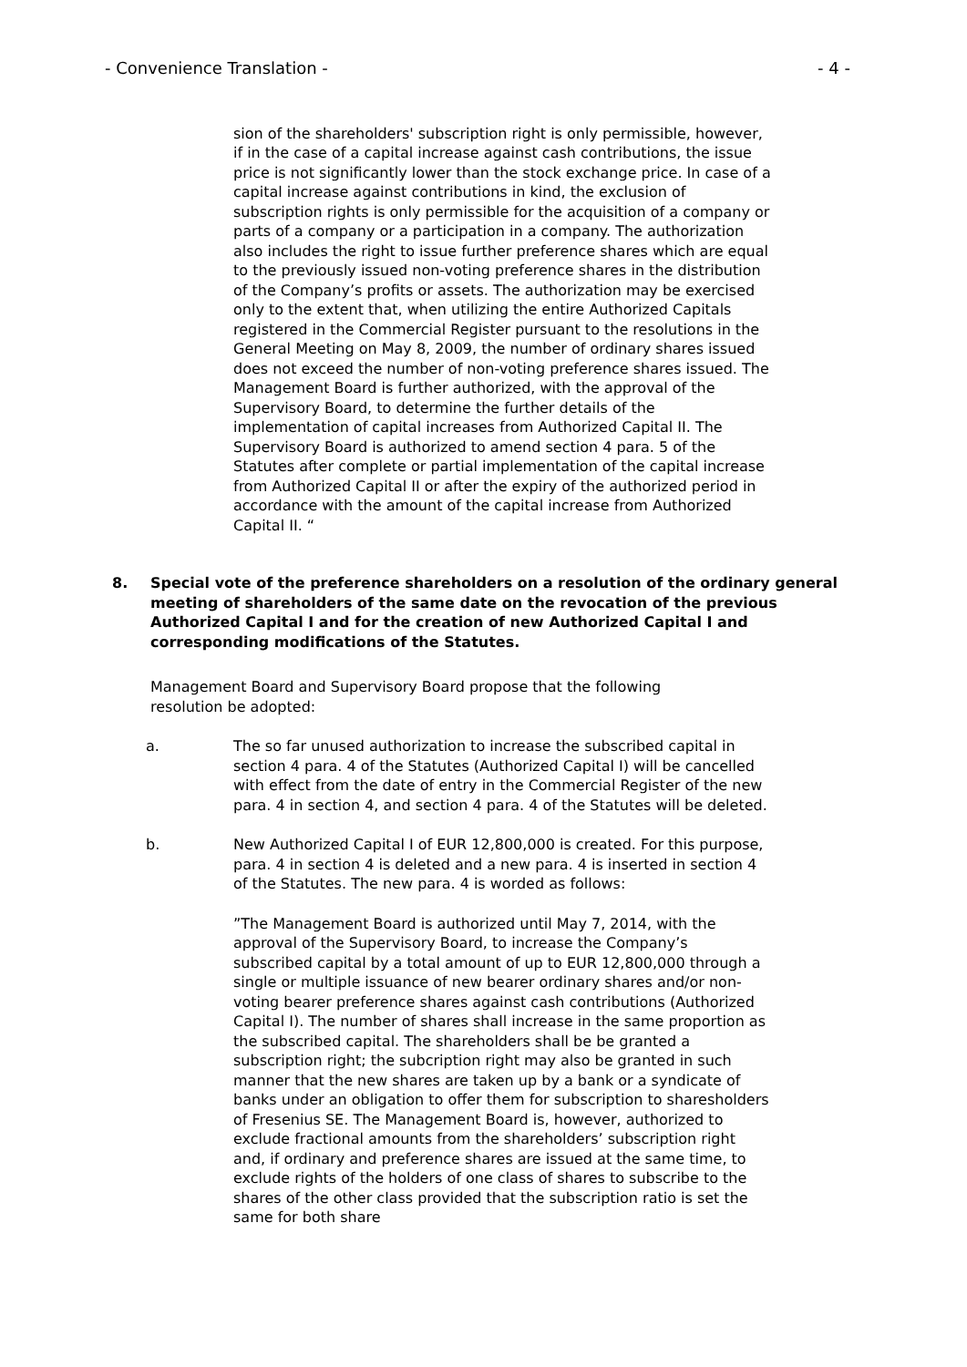- Convenience Translation - - 4 -
sion of the shareholders' subscription right is only permissible, however, if in the case of a capital increase against cash contributions, the issue price is not significantly lower than the stock exchange price. In case of a capital increase against contributions in kind, the exclusion of subscription rights is only permissible for the acquisition of a company or parts of a company or a participation in a company. The authorization also includes the right to issue further preference shares which are equal to the previously issued non-voting preference shares in the distribution of the Company’s profits or assets. The authorization may be exercised only to the extent that, when utilizing the entire Authorized Capitals registered in the Commercial Register pursuant to the resolutions in the General Meeting on May 8, 2009, the number of ordinary shares issued does not exceed the number of non-voting preference shares issued. The Management Board is further authorized, with the approval of the Supervisory Board, to determine the further details of the implementation of capital increases from Authorized Capital II. The Supervisory Board is authorized to amend section 4 para. 5 of the Statutes after complete or partial implementation of the capital increase from Authorized Capital II or after the expiry of the authorized period in accordance with the amount of the capital increase from Authorized Capital II. “
8. Special vote of the preference shareholders on a resolution of the ordinary general meeting of shareholders of the same date on the revocation of the previous Authorized Capital I and for the creation of new Authorized Capital I and corresponding modifications of the Statutes.
Management Board and Supervisory Board propose that the following resolution be adopted:
a. The so far unused authorization to increase the subscribed capital in section 4 para. 4 of the Statutes (Authorized Capital I) will be cancelled with effect from the date of entry in the Commercial Register of the new para. 4 in section 4, and section 4 para. 4 of the Statutes will be deleted.
b. New Authorized Capital I of EUR 12,800,000 is created. For this purpose, para. 4 in section 4 is deleted and a new para. 4 is inserted in section 4 of the Statutes. The new para. 4 is worded as follows:
”The Management Board is authorized until May 7, 2014, with the approval of the Supervisory Board, to increase the Company’s subscribed capital by a total amount of up to EUR 12,800,000 through a single or multiple issuance of new bearer ordinary shares and/or non-voting bearer preference shares against cash contributions (Authorized Capital I). The number of shares shall increase in the same proportion as the subscribed capital. The shareholders shall be be granted a subscription right; the subcription right may also be granted in such manner that the new shares are taken up by a bank or a syndicate of banks under an obligation to offer them for subscription to sharesholders of Fresenius SE. The Management Board is, however, authorized to exclude fractional amounts from the shareholders’ subscription right and, if ordinary and preference shares are issued at the same time, to exclude rights of the holders of one class of shares to subscribe to the shares of the other class provided that the subscription ratio is set the same for both share